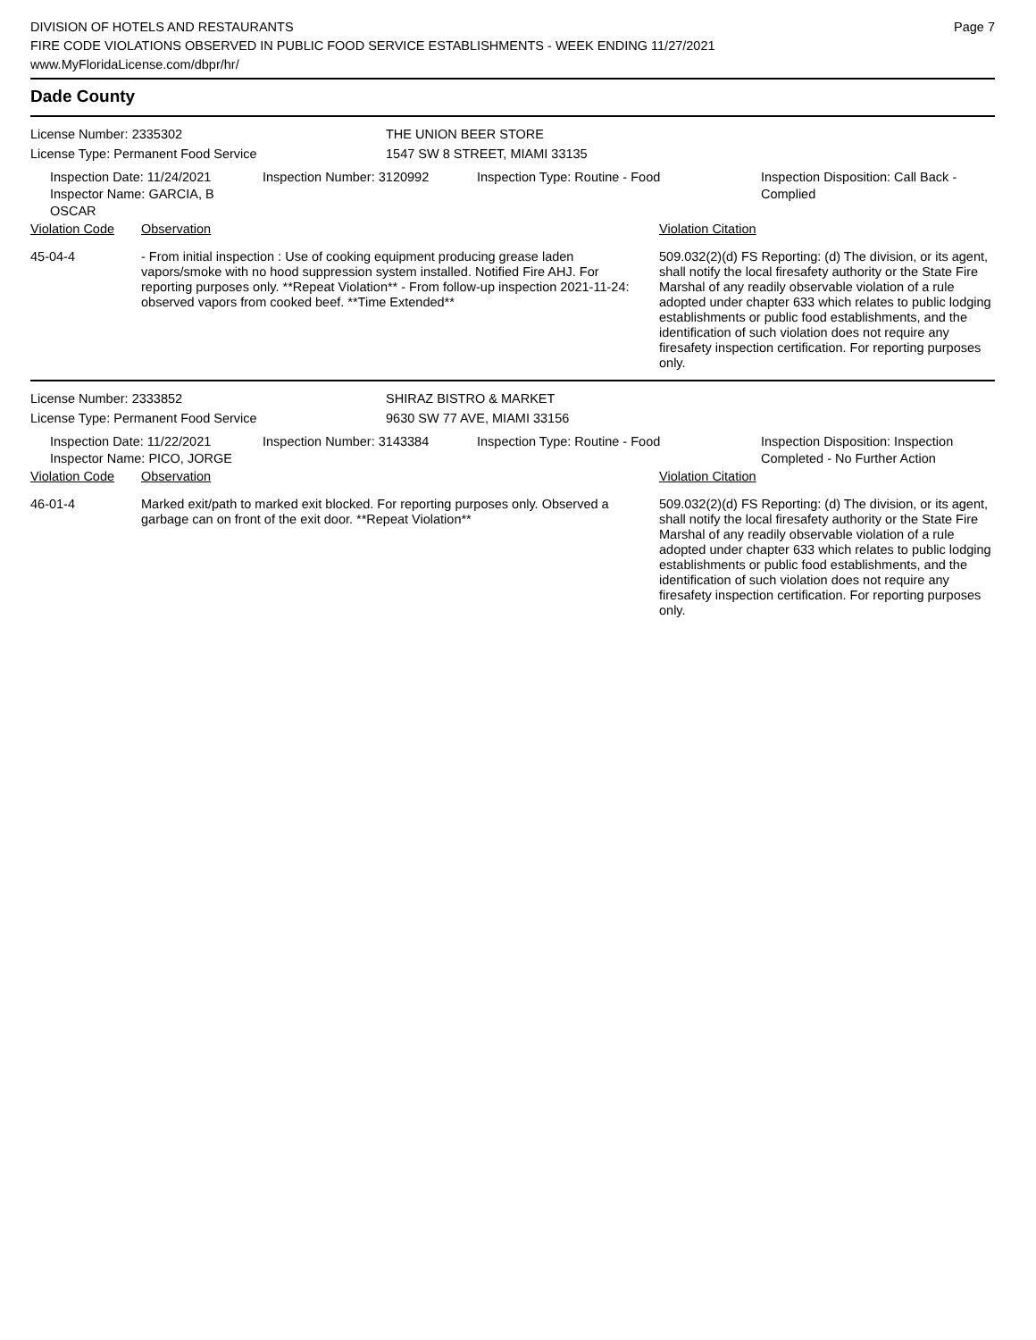DIVISION OF HOTELS AND RESTAURANTS
FIRE CODE VIOLATIONS OBSERVED IN PUBLIC FOOD SERVICE ESTABLISHMENTS - WEEK ENDING 11/27/2021
www.MyFloridaLicense.com/dbpr/hr/
Page 7
Dade County
License Number: 2335302
License Type: Permanent Food Service
THE UNION BEER STORE
1547 SW 8 STREET, MIAMI 33135
Inspection Date: 11/24/2021
Inspector Name: GARCIA, B OSCAR
Inspection Number: 3120992 Inspection Type: Routine - Food Inspection Disposition: Call Back -
Complied
| Violation Code | Observation | Violation Citation |
| 45-04-4 | - From initial inspection : Use of cooking equipment producing grease laden vapors/smoke with no hood suppression system installed. Notified Fire AHJ. For reporting purposes only. **Repeat Violation** - From follow-up inspection 2021-11-24: observed vapors from cooked beef. **Time Extended** | 509.032(2)(d) FS Reporting: (d) The division, or its agent, shall notify the local firesafety authority or the State Fire Marshal of any readily observable violation of a rule adopted under chapter 633 which relates to public lodging establishments or public food establishments, and the identification of such violation does not require any firesafety inspection certification. For reporting purposes only. |
License Number: 2333852
License Type: Permanent Food Service
SHIRAZ BISTRO & MARKET
9630 SW 77 AVE, MIAMI 33156
Inspection Date: 11/22/2021
Inspector Name: PICO, JORGE
Inspection Number: 3143384 Inspection Type: Routine - Food Inspection Disposition: Inspection
Completed - No Further Action
| Violation Code | Observation | Violation Citation |
| 46-01-4 | Marked exit/path to marked exit blocked. For reporting purposes only. Observed a garbage can on front of the exit door. **Repeat Violation** | 509.032(2)(d) FS Reporting: (d) The division, or its agent, shall notify the local firesafety authority or the State Fire Marshal of any readily observable violation of a rule adopted under chapter 633 which relates to public lodging establishments or public food establishments, and the identification of such violation does not require any firesafety inspection certification. For reporting purposes only. |